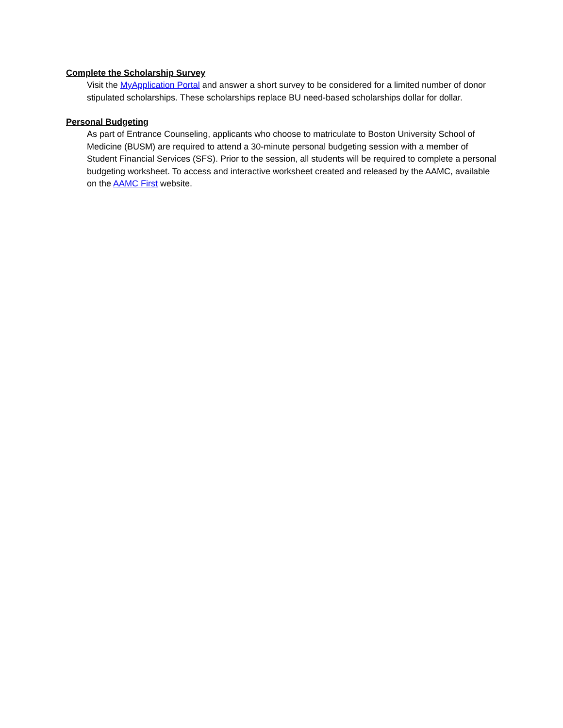Complete the Scholarship Survey
Visit the MyApplication Portal and answer a short survey to be considered for a limited number of donor stipulated scholarships. These scholarships replace BU need-based scholarships dollar for dollar.
Personal Budgeting
As part of Entrance Counseling, applicants who choose to matriculate to Boston University School of Medicine (BUSM) are required to attend a 30-minute personal budgeting session with a member of Student Financial Services (SFS). Prior to the session, all students will be required to complete a personal budgeting worksheet. To access and interactive worksheet created and released by the AAMC, available on the AAMC First website.